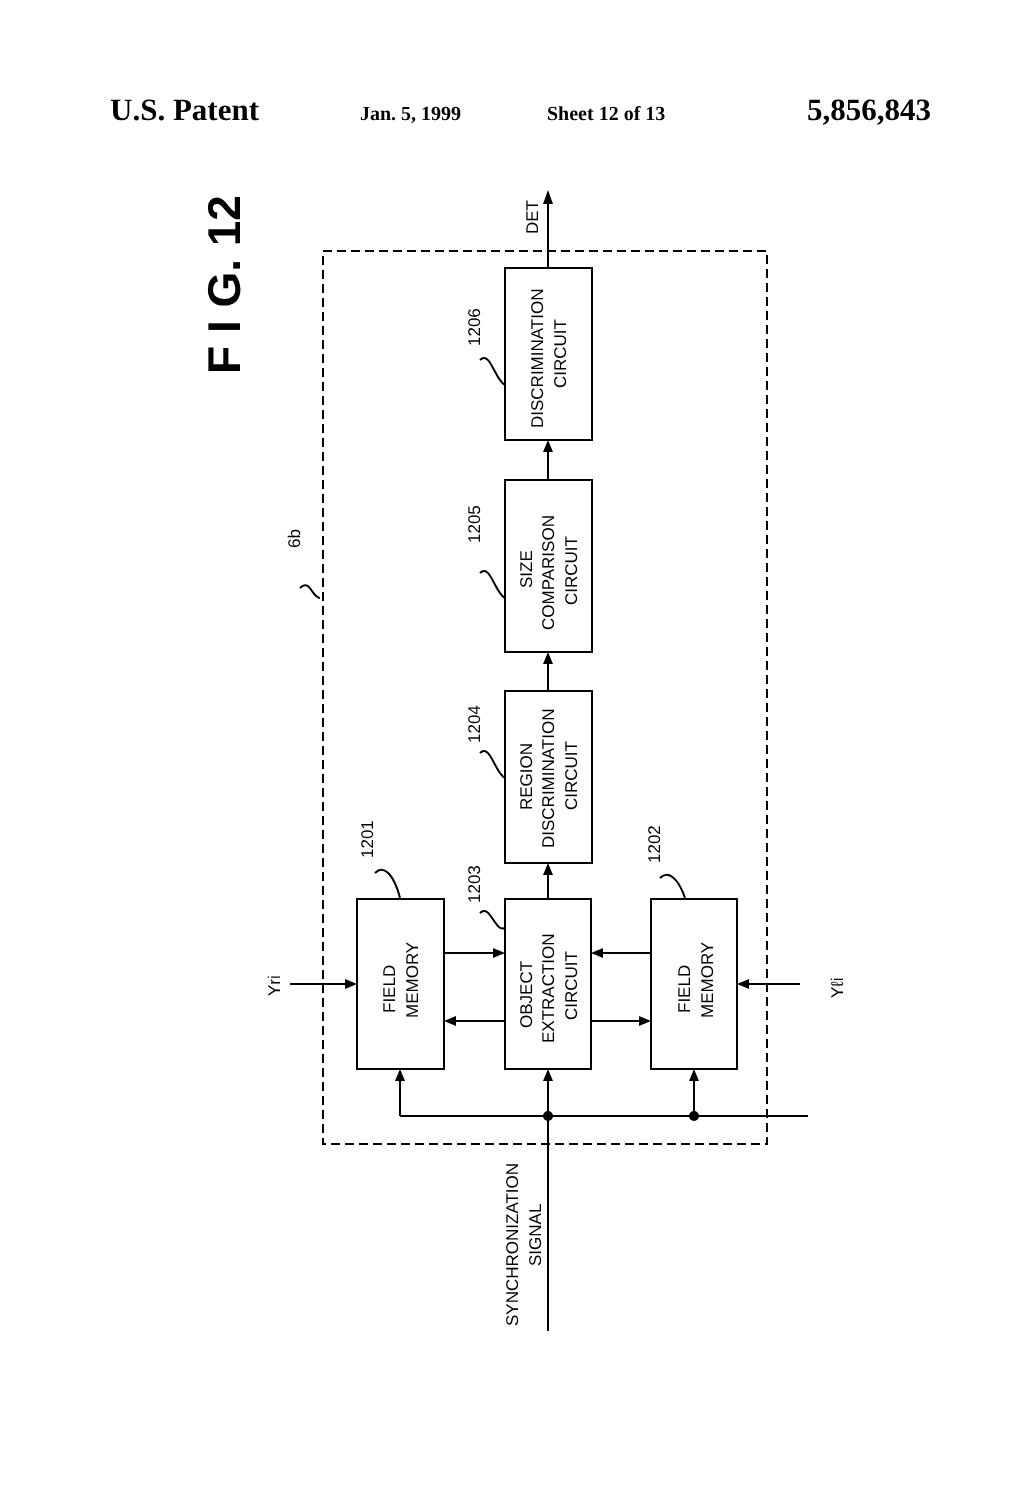U.S. Patent Jan. 5, 1999 Sheet 12 of 13 5,856,843
F I G. 12
DET
1206
DISCRIMINATION
CIRCUIT
1205
SIZE
COMPARISON
CIRCUIT
6b
1204
REGION
DISCRIMINATION
CIRCUIT
1201
1203
1202
Yri
FIELD
MEMORY
OBJECT
EXTRACTION
CIRCUIT
FIELD
MEMORY
Yℓi
SYNCHRONIZATION
SIGNAL